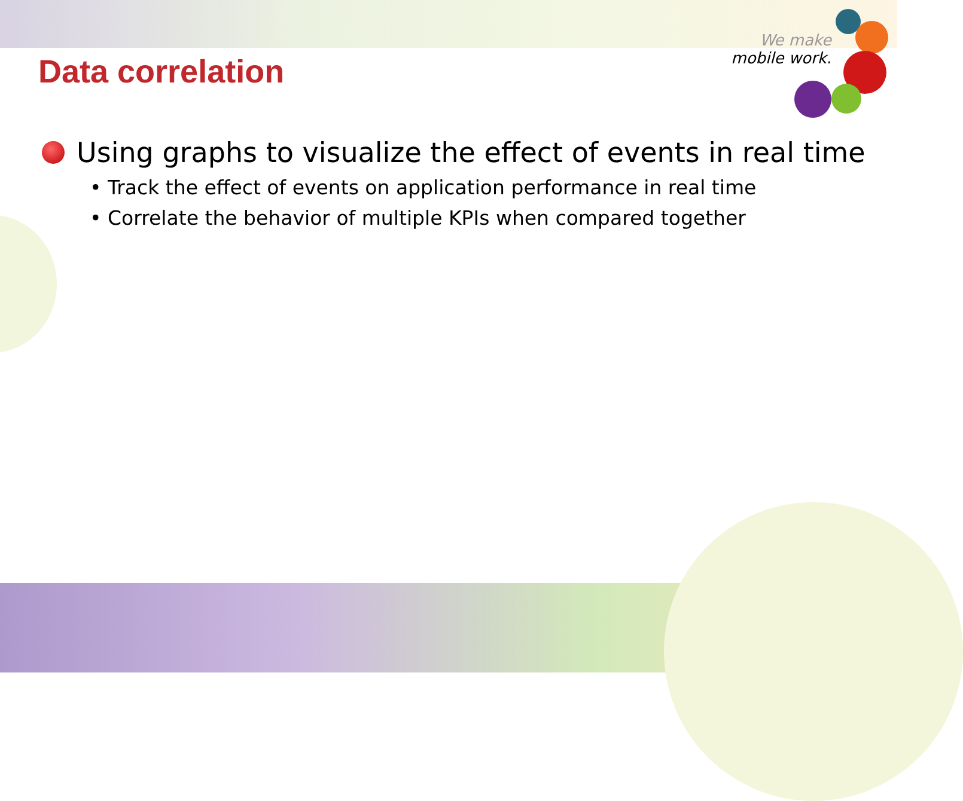We make
mobile work.
Data correlation
Using graphs to visualize the effect of events in real time
• Track the effect of events on application performance in real time
• Correlate the behavior of multiple KPIs when compared together